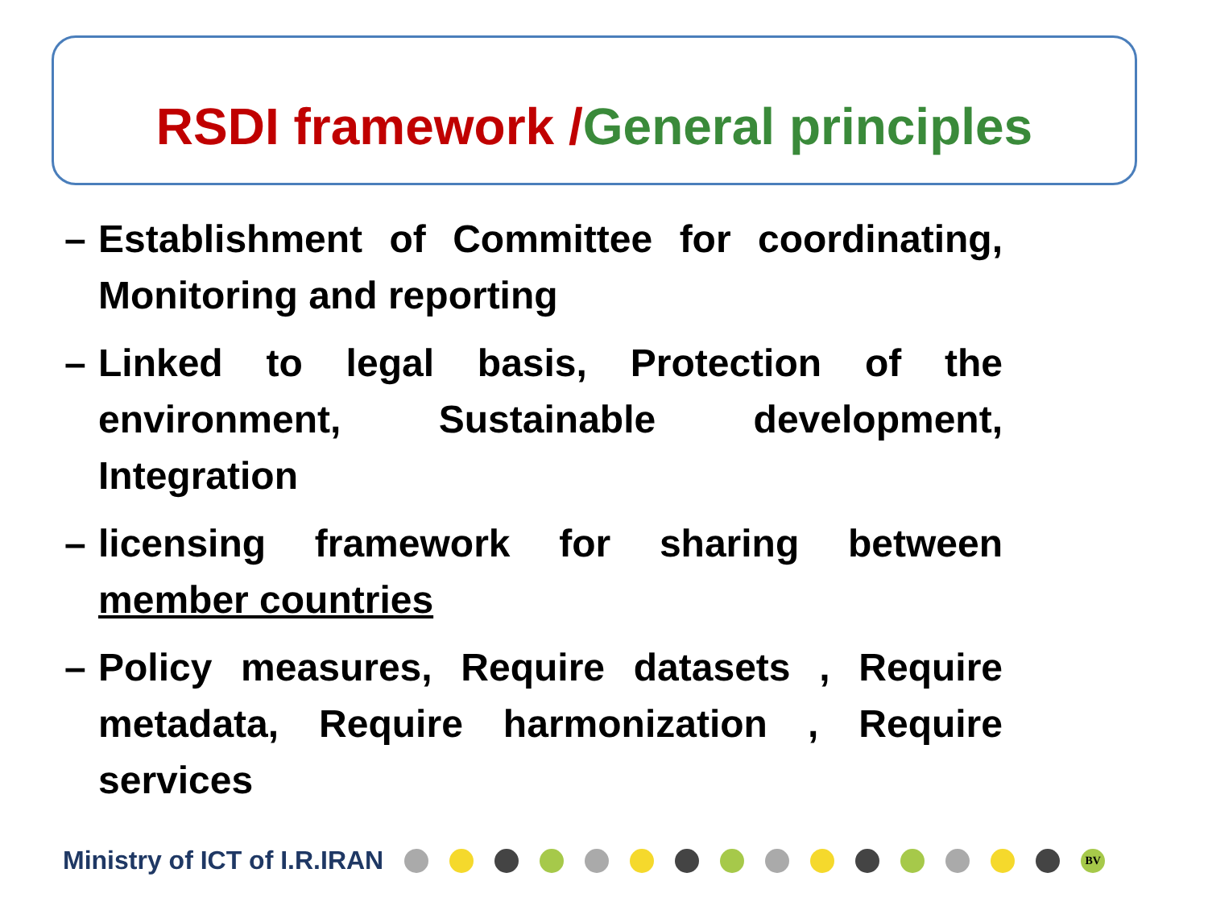RSDI framework /General principles
– Establishment of Committee for coordinating, Monitoring and reporting
– Linked to legal basis, Protection of the environment, Sustainable development, Integration
– licensing framework for sharing between member countries
– Policy measures, Require datasets , Require metadata, Require harmonization , Require services
Ministry of ICT of I.R.IRAN
BV